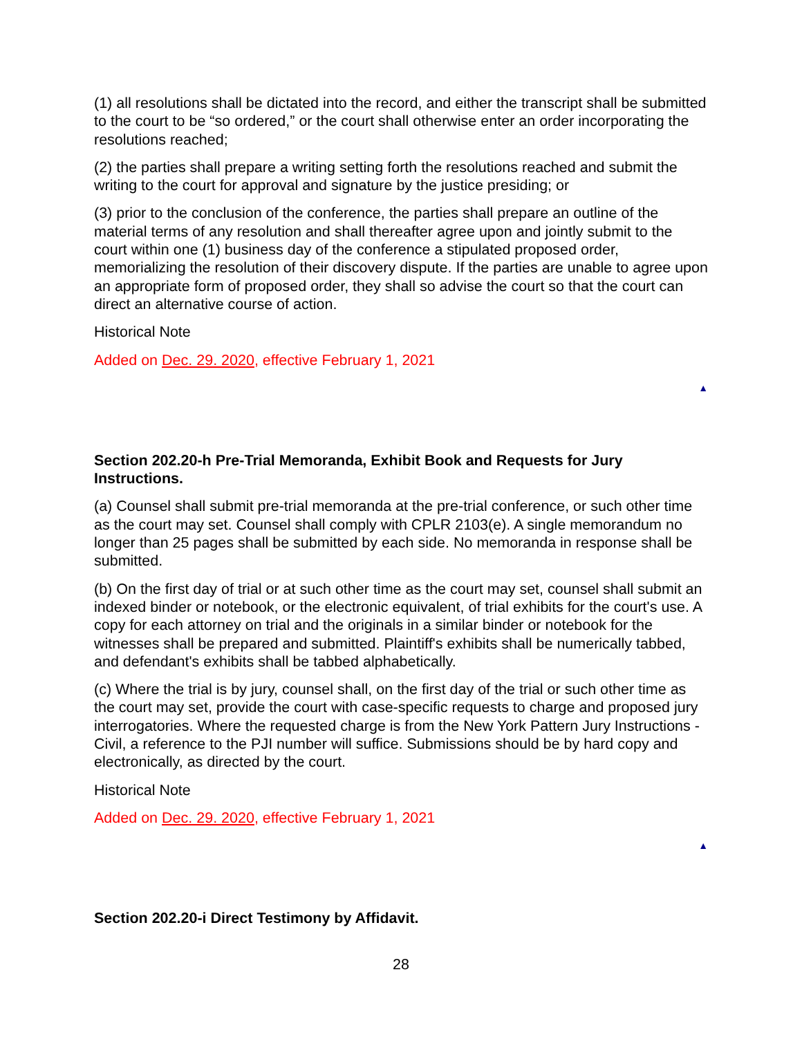(1) all resolutions shall be dictated into the record, and either the transcript shall be submitted to the court to be “so ordered,” or the court shall otherwise enter an order incorporating the resolutions reached;
(2) the parties shall prepare a writing setting forth the resolutions reached and submit the writing to the court for approval and signature by the justice presiding; or
(3) prior to the conclusion of the conference, the parties shall prepare an outline of the material terms of any resolution and shall thereafter agree upon and jointly submit to the court within one (1) business day of the conference a stipulated proposed order, memorializing the resolution of their discovery dispute. If the parties are unable to agree upon an appropriate form of proposed order, they shall so advise the court so that the court can direct an alternative course of action.
Historical Note
Added on Dec. 29. 2020, effective February 1, 2021
▲
Section 202.20-h Pre-Trial Memoranda, Exhibit Book and Requests for Jury Instructions.
(a) Counsel shall submit pre-trial memoranda at the pre-trial conference, or such other time as the court may set. Counsel shall comply with CPLR 2103(e). A single memorandum no longer than 25 pages shall be submitted by each side. No memoranda in response shall be submitted.
(b) On the first day of trial or at such other time as the court may set, counsel shall submit an indexed binder or notebook, or the electronic equivalent, of trial exhibits for the court's use. A copy for each attorney on trial and the originals in a similar binder or notebook for the witnesses shall be prepared and submitted. Plaintiff's exhibits shall be numerically tabbed, and defendant's exhibits shall be tabbed alphabetically.
(c) Where the trial is by jury, counsel shall, on the first day of the trial or such other time as the court may set, provide the court with case-specific requests to charge and proposed jury interrogatories. Where the requested charge is from the New York Pattern Jury Instructions - Civil, a reference to the PJI number will suffice. Submissions should be by hard copy and electronically, as directed by the court.
Historical Note
Added on Dec. 29. 2020, effective February 1, 2021
▲
Section 202.20-i Direct Testimony by Affidavit.
28